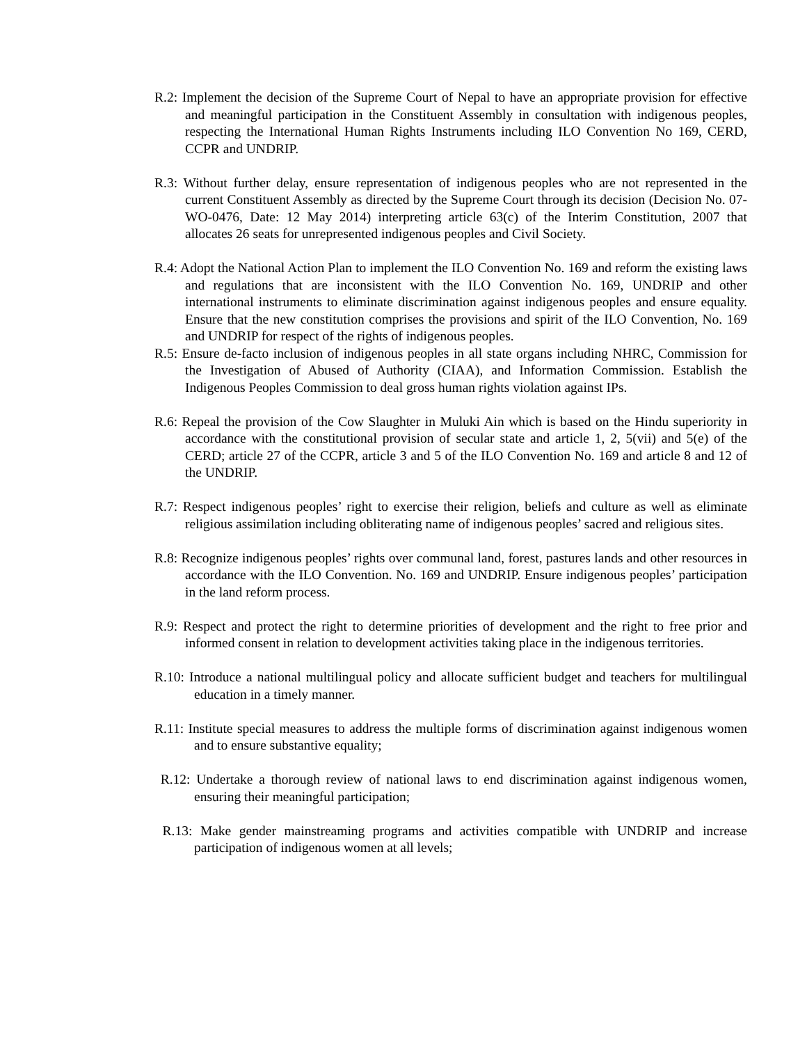R.2: Implement the decision of the Supreme Court of Nepal to have an appropriate provision for effective and meaningful participation in the Constituent Assembly in consultation with indigenous peoples, respecting the International Human Rights Instruments including ILO Convention No 169, CERD, CCPR and UNDRIP.
R.3: Without further delay, ensure representation of indigenous peoples who are not represented in the current Constituent Assembly as directed by the Supreme Court through its decision (Decision No. 07-WO-0476, Date: 12 May 2014) interpreting article 63(c) of the Interim Constitution, 2007 that allocates 26 seats for unrepresented indigenous peoples and Civil Society.
R.4: Adopt the National Action Plan to implement the ILO Convention No. 169 and reform the existing laws and regulations that are inconsistent with the ILO Convention No. 169, UNDRIP and other international instruments to eliminate discrimination against indigenous peoples and ensure equality. Ensure that the new constitution comprises the provisions and spirit of the ILO Convention, No. 169 and UNDRIP for respect of the rights of indigenous peoples.
R.5: Ensure de-facto inclusion of indigenous peoples in all state organs including NHRC, Commission for the Investigation of Abused of Authority (CIAA), and Information Commission. Establish the Indigenous Peoples Commission to deal gross human rights violation against IPs.
R.6: Repeal the provision of the Cow Slaughter in Muluki Ain which is based on the Hindu superiority in accordance with the constitutional provision of secular state and article 1, 2, 5(vii) and 5(e) of the CERD; article 27 of the CCPR, article 3 and 5 of the ILO Convention No. 169 and article 8 and 12 of the UNDRIP.
R.7: Respect indigenous peoples’ right to exercise their religion, beliefs and culture as well as eliminate religious assimilation including obliterating name of indigenous peoples’ sacred and religious sites.
R.8: Recognize indigenous peoples’ rights over communal land, forest, pastures lands and other resources in accordance with the ILO Convention. No. 169 and UNDRIP. Ensure indigenous peoples’ participation in the land reform process.
R.9: Respect and protect the right to determine priorities of development and the right to free prior and informed consent in relation to development activities taking place in the indigenous territories.
R.10: Introduce a national multilingual policy and allocate sufficient budget and teachers for multilingual education in a timely manner.
R.11: Institute special measures to address the multiple forms of discrimination against indigenous women and to ensure substantive equality;
R.12: Undertake a thorough review of national laws to end discrimination against indigenous women, ensuring their meaningful participation;
R.13: Make gender mainstreaming programs and activities compatible with UNDRIP and increase participation of indigenous women at all levels;